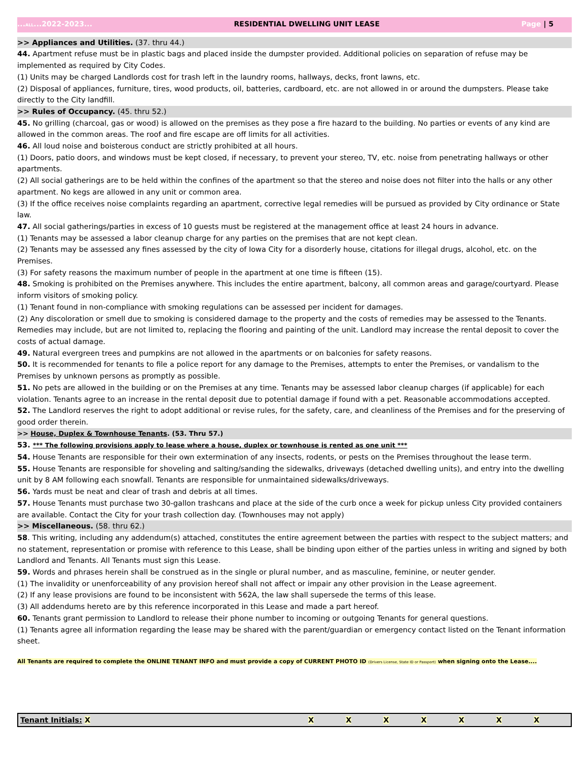...ALL...2022-2023... RESIDENTIAL DWELLING UNIT LEASE Page | 5
>> Appliances and Utilities. (37. thru 44.)
44. Apartment refuse must be in plastic bags and placed inside the dumpster provided. Additional policies on separation of refuse may be implemented as required by City Codes.
(1) Units may be charged Landlords cost for trash left in the laundry rooms, hallways, decks, front lawns, etc.
(2) Disposal of appliances, furniture, tires, wood products, oil, batteries, cardboard, etc. are not allowed in or around the dumpsters. Please take directly to the City landfill.
>> Rules of Occupancy. (45. thru 52.)
45. No grilling (charcoal, gas or wood) is allowed on the premises as they pose a fire hazard to the building. No parties or events of any kind are allowed in the common areas. The roof and fire escape are off limits for all activities.
46. All loud noise and boisterous conduct are strictly prohibited at all hours.
(1) Doors, patio doors, and windows must be kept closed, if necessary, to prevent your stereo, TV, etc. noise from penetrating hallways or other apartments.
(2) All social gatherings are to be held within the confines of the apartment so that the stereo and noise does not filter into the halls or any other apartment. No kegs are allowed in any unit or common area.
(3) If the office receives noise complaints regarding an apartment, corrective legal remedies will be pursued as provided by City ordinance or State law.
47. All social gatherings/parties in excess of 10 guests must be registered at the management office at least 24 hours in advance.
(1) Tenants may be assessed a labor cleanup charge for any parties on the premises that are not kept clean.
(2) Tenants may be assessed any fines assessed by the city of Iowa City for a disorderly house, citations for illegal drugs, alcohol, etc. on the Premises.
(3) For safety reasons the maximum number of people in the apartment at one time is fifteen (15).
48. Smoking is prohibited on the Premises anywhere. This includes the entire apartment, balcony, all common areas and garage/courtyard. Please inform visitors of smoking policy.
(1) Tenant found in non-compliance with smoking regulations can be assessed per incident for damages.
(2) Any discoloration or smell due to smoking is considered damage to the property and the costs of remedies may be assessed to the Tenants. Remedies may include, but are not limited to, replacing the flooring and painting of the unit. Landlord may increase the rental deposit to cover the costs of actual damage.
49. Natural evergreen trees and pumpkins are not allowed in the apartments or on balconies for safety reasons.
50. It is recommended for tenants to file a police report for any damage to the Premises, attempts to enter the Premises, or vandalism to the Premises by unknown persons as promptly as possible.
51. No pets are allowed in the building or on the Premises at any time. Tenants may be assessed labor cleanup charges (if applicable) for each violation. Tenants agree to an increase in the rental deposit due to potential damage if found with a pet. Reasonable accommodations accepted.
52. The Landlord reserves the right to adopt additional or revise rules, for the safety, care, and cleanliness of the Premises and for the preserving of good order therein.
>> House, Duplex & Townhouse Tenants. (53. Thru 57.)
53. *** The following provisions apply to lease where a house, duplex or townhouse is rented as one unit ***
54. House Tenants are responsible for their own extermination of any insects, rodents, or pests on the Premises throughout the lease term.
55. House Tenants are responsible for shoveling and salting/sanding the sidewalks, driveways (detached dwelling units), and entry into the dwelling unit by 8 AM following each snowfall. Tenants are responsible for unmaintained sidewalks/driveways.
56. Yards must be neat and clear of trash and debris at all times.
57. House Tenants must purchase two 30-gallon trashcans and place at the side of the curb once a week for pickup unless City provided containers are available. Contact the City for your trash collection day. (Townhouses may not apply)
>> Miscellaneous. (58. thru 62.)
58. This writing, including any addendum(s) attached, constitutes the entire agreement between the parties with respect to the subject matters; and no statement, representation or promise with reference to this Lease, shall be binding upon either of the parties unless in writing and signed by both Landlord and Tenants. All Tenants must sign this Lease.
59. Words and phrases herein shall be construed as in the single or plural number, and as masculine, feminine, or neuter gender.
(1) The invalidity or unenforceability of any provision hereof shall not affect or impair any other provision in the Lease agreement.
(2) If any lease provisions are found to be inconsistent with 562A, the law shall supersede the terms of this lease.
(3) All addendums hereto are by this reference incorporated in this Lease and made a part hereof.
60. Tenants grant permission to Landlord to release their phone number to incoming or outgoing Tenants for general questions.
(1) Tenants agree all information regarding the lease may be shared with the parent/guardian or emergency contact listed on the Tenant information sheet.
All Tenants are required to complete the ONLINE TENANT INFO and must provide a copy of CURRENT PHOTO ID (Drivers License, State ID or Passport) when signing onto the Lease....
| Tenant Initials: X | X | X | X | X | X | X | X |